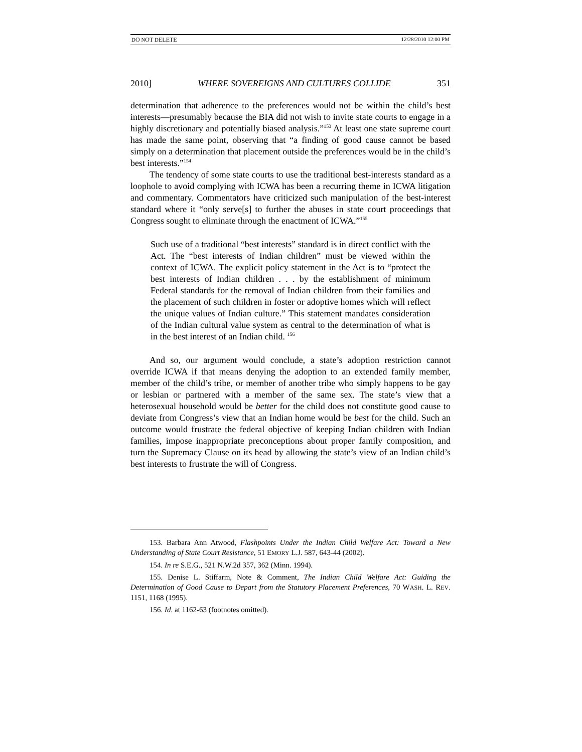DO NOT DELETE 12/28/2010 12:00 PM
2010] WHERE SOVEREIGNS AND CULTURES COLLIDE 351
determination that adherence to the preferences would not be within the child’s best interests—presumably because the BIA did not wish to invite state courts to engage in a highly discretionary and potentially biased analysis.”<sup>153</sup> At least one state supreme court has made the same point, observing that “a finding of good cause cannot be based simply on a determination that placement outside the preferences would be in the child’s best interests.”<sup>154</sup>
The tendency of some state courts to use the traditional best-interests standard as a loophole to avoid complying with ICWA has been a recurring theme in ICWA litigation and commentary. Commentators have criticized such manipulation of the best-interest standard where it “only serve[s] to further the abuses in state court proceedings that Congress sought to eliminate through the enactment of ICWA.”<sup>155</sup>
Such use of a traditional “best interests” standard is in direct conflict with the Act. The “best interests of Indian children” must be viewed within the context of ICWA. The explicit policy statement in the Act is to “protect the best interests of Indian children . . . by the establishment of minimum Federal standards for the removal of Indian children from their families and the placement of such children in foster or adoptive homes which will reflect the unique values of Indian culture.” This statement mandates consideration of the Indian cultural value system as central to the determination of what is in the best interest of an Indian child. <sup>156</sup>
And so, our argument would conclude, a state’s adoption restriction cannot override ICWA if that means denying the adoption to an extended family member, member of the child’s tribe, or member of another tribe who simply happens to be gay or lesbian or partnered with a member of the same sex. The state’s view that a heterosexual household would be better for the child does not constitute good cause to deviate from Congress’s view that an Indian home would be best for the child. Such an outcome would frustrate the federal objective of keeping Indian children with Indian families, impose inappropriate preconceptions about proper family composition, and turn the Supremacy Clause on its head by allowing the state’s view of an Indian child’s best interests to frustrate the will of Congress.
153. Barbara Ann Atwood, Flashpoints Under the Indian Child Welfare Act: Toward a New Understanding of State Court Resistance, 51 EMORY L.J. 587, 643-44 (2002).
154. In re S.E.G., 521 N.W.2d 357, 362 (Minn. 1994).
155. Denise L. Stiffarm, Note & Comment, The Indian Child Welfare Act: Guiding the Determination of Good Cause to Depart from the Statutory Placement Preferences, 70 WASH. L. REV. 1151, 1168 (1995).
156. Id. at 1162-63 (footnotes omitted).